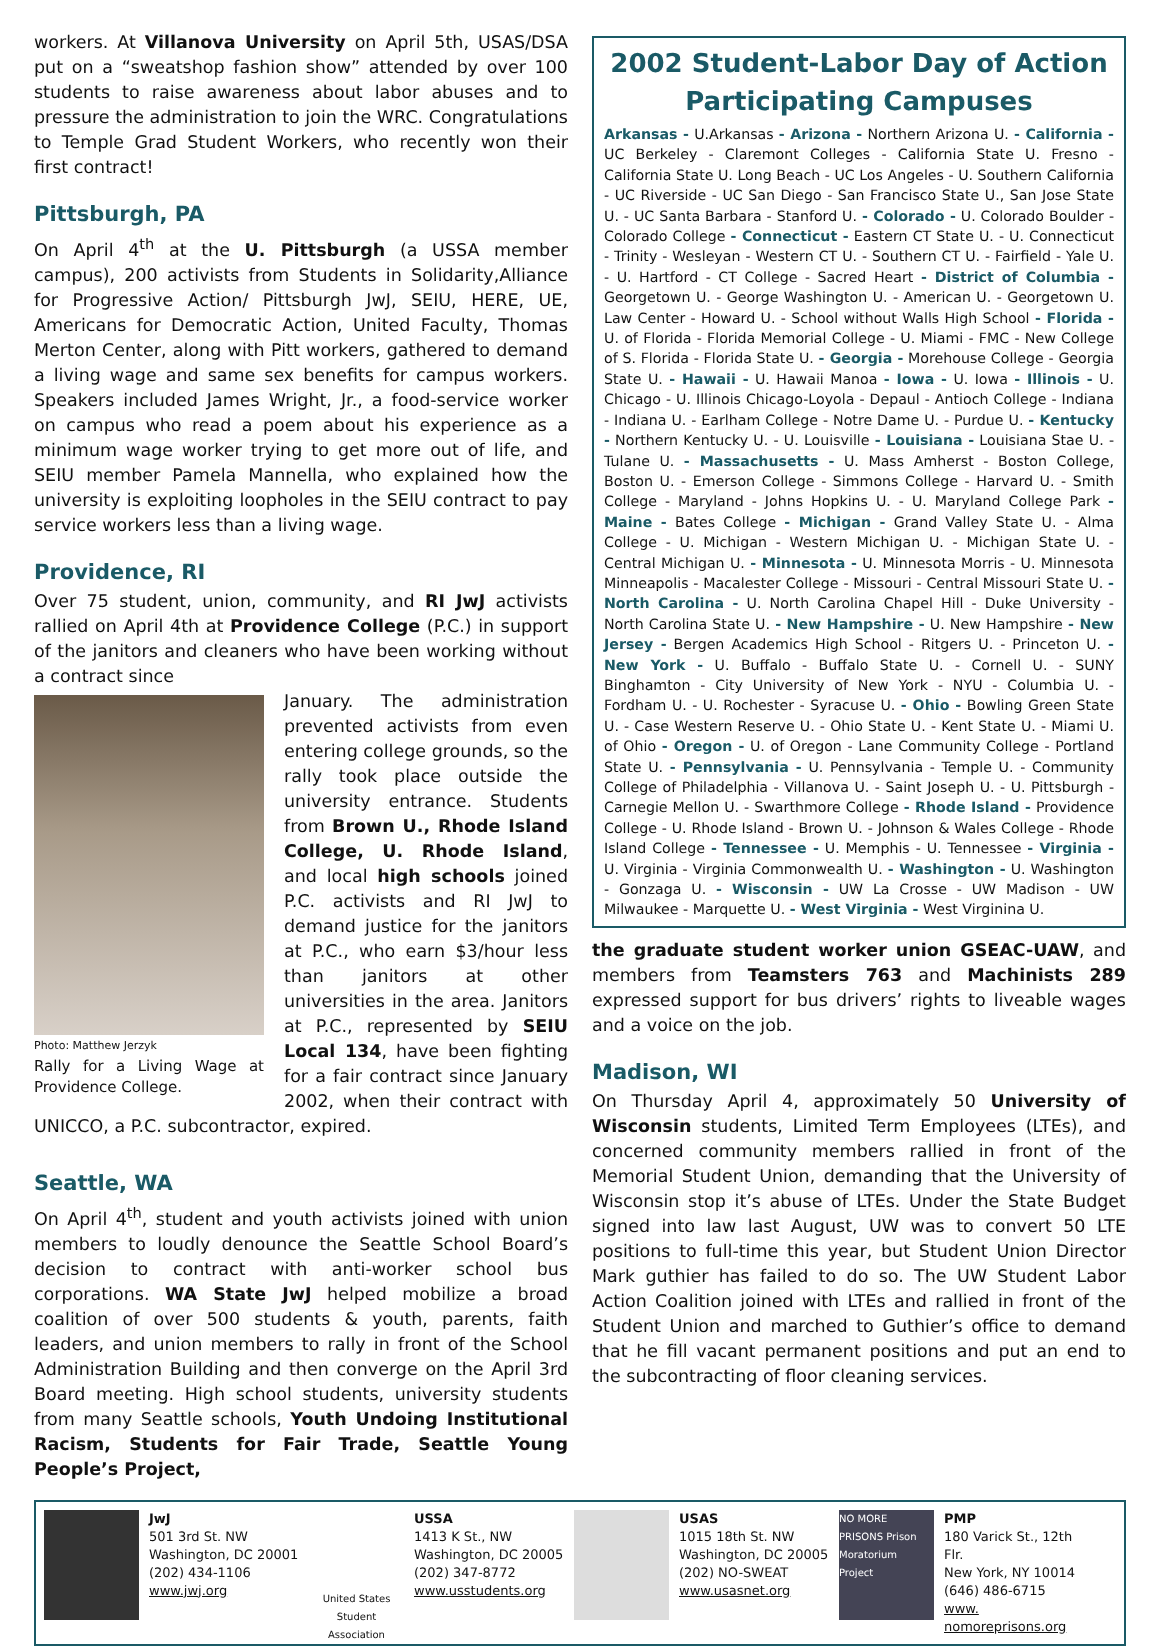workers. At Villanova University on April 5th, USAS/DSA put on a “sweatshop fashion show” attended by over 100 students to raise awareness about labor abuses and to pressure the administration to join the WRC. Congratulations to Temple Grad Student Workers, who recently won their first contract!
Pittsburgh, PA
On April 4<sup>th</sup> at the U. Pittsburgh (a USSA member campus), 200 activists from Students in Solidarity,Alliance for Progressive Action/ Pittsburgh JwJ, SEIU, HERE, UE, Americans for Democratic Action, United Faculty, Thomas Merton Center, along with Pitt workers, gathered to demand a living wage and same sex benefits for campus workers. Speakers included James Wright, Jr., a food-service worker on campus who read a poem about his experience as a minimum wage worker trying to get more out of life, and SEIU member Pamela Mannella, who explained how the university is exploiting loopholes in the SEIU contract to pay service workers less than a living wage.
Providence, RI
Over 75 student, union, community, and RI JwJ activists rallied on April 4th at Providence College (P.C.) in support of the janitors and cleaners who have been working without a contract since
Photo: Matthew Jerzyk
Rally for a Living Wage at Providence College.
January. The administration prevented activists from even entering college grounds, so the rally took place outside the university entrance. Students from Brown U., Rhode Island College, U. Rhode Island, and local high schools joined P.C. activists and RI JwJ to demand justice for the janitors at P.C., who earn $3/hour less than janitors at other universities in the area. Janitors at P.C., represented by SEIU Local 134, have been fighting for a fair contract since January 2002, when their contract with UNICCO, a P.C. subcontractor, expired.
Seattle, WA
On April 4<sup>th</sup>, student and youth activists joined with union members to loudly denounce the Seattle School Board’s decision to contract with anti-worker school bus corporations. WA State JwJ helped mobilize a broad coalition of over 500 students & youth, parents, faith leaders, and union members to rally in front of the School Administration Building and then converge on the April 3rd Board meeting. High school students, university students from many Seattle schools, Youth Undoing Institutional Racism, Students for Fair Trade, Seattle Young People’s Project,
2002 Student-Labor Day of Action Participating Campuses
Arkansas - U.Arkansas - Arizona - Northern Arizona U. - California - UC Berkeley - Claremont Colleges - California State U. Fresno - California State U. Long Beach - UC Los Angeles - U. Southern California - UC Riverside - UC San Diego - San Francisco State U., San Jose State U. - UC Santa Barbara - Stanford U. - Colorado - U. Colorado Boulder - Colorado College - Connecticut - Eastern CT State U. - U. Connecticut - Trinity - Wesleyan - Western CT U. - Southern CT U. - Fairfield - Yale U. - U. Hartford - CT College - Sacred Heart - District of Columbia - Georgetown U. - George Washington U. - American U. - Georgetown U. Law Center - Howard U. - School without Walls High School - Florida - U. of Florida - Florida Memorial College - U. Miami - FMC - New College of S. Florida - Florida State U. - Georgia - Morehouse College - Georgia State U. - Hawaii - U. Hawaii Manoa - Iowa - U. Iowa - Illinois - U. Chicago - U. Illinois Chicago-Loyola - Depaul - Antioch College - Indiana - Indiana U. - Earlham College - Notre Dame U. - Purdue U. - Kentucky - Northern Kentucky U. - U. Louisville - Louisiana - Louisiana Stae U. - Tulane U. - Massachusetts - U. Mass Amherst - Boston College, Boston U. - Emerson College - Simmons College - Harvard U. - Smith College - Maryland - Johns Hopkins U. - U. Maryland College Park - Maine - Bates College - Michigan - Grand Valley State U. - Alma College - U. Michigan - Western Michigan U. - Michigan State U. - Central Michigan U. - Minnesota - U. Minnesota Morris - U. Minnesota Minneapolis - Macalester College - Missouri - Central Missouri State U. - North Carolina - U. North Carolina Chapel Hill - Duke University - North Carolina State U. - New Hampshire - U. New Hampshire - New Jersey - Bergen Academics High School - Ritgers U. - Princeton U. - New York - U. Buffalo - Buffalo State U. - Cornell U. - SUNY Binghamton - City University of New York - NYU - Columbia U. - Fordham U. - U. Rochester - Syracuse U. - Ohio - Bowling Green State U. - Case Western Reserve U. - Ohio State U. - Kent State U. - Miami U. of Ohio - Oregon - U. of Oregon - Lane Community College - Portland State U. - Pennsylvania - U. Pennsylvania - Temple U. - Community College of Philadelphia - Villanova U. - Saint Joseph U. - U. Pittsburgh - Carnegie Mellon U. - Swarthmore College - Rhode Island - Providence College - U. Rhode Island - Brown U. - Johnson & Wales College - Rhode Island College - Tennessee - U. Memphis - U. Tennessee - Virginia - U. Virginia - Virginia Commonwealth U. - Washington - U. Washington - Gonzaga U. - Wisconsin - UW La Crosse - UW Madison - UW Milwaukee - Marquette U. - West Virginia - West Virginina U.
the graduate student worker union GSEAC-UAW, and members from Teamsters 763 and Machinists 289 expressed support for bus drivers’ rights to liveable wages and a voice on the job.
Madison, WI
On Thursday April 4, approximately 50 University of Wisconsin students, Limited Term Employees (LTEs), and concerned community members rallied in front of the Memorial Student Union, demanding that the University of Wisconsin stop it’s abuse of LTEs. Under the State Budget signed into law last August, UW was to convert 50 LTE positions to full-time this year, but Student Union Director Mark guthier has failed to do so. The UW Student Labor Action Coalition joined with LTEs and rallied in front of the Student Union and marched to Guthier’s office to demand that he fill vacant permanent positions and put an end to the subcontracting of floor cleaning services.
JwJ
501 3rd St. NW
Washington, DC 20001
(202) 434-1106
www.jwj.org
United States Student Association
USSA
1413 K St., NW
Washington, DC 20005
(202) 347-8772
www.usstudents.org
USAS
1015 18th St. NW
Washington, DC 20005
(202) NO-SWEAT
www.usasnet.org
NO MORE PRISONS Prison Moratorium Project
PMP
180 Varick St., 12th Flr.
New York, NY 10014
(646) 486-6715
www. nomoreprisons.org